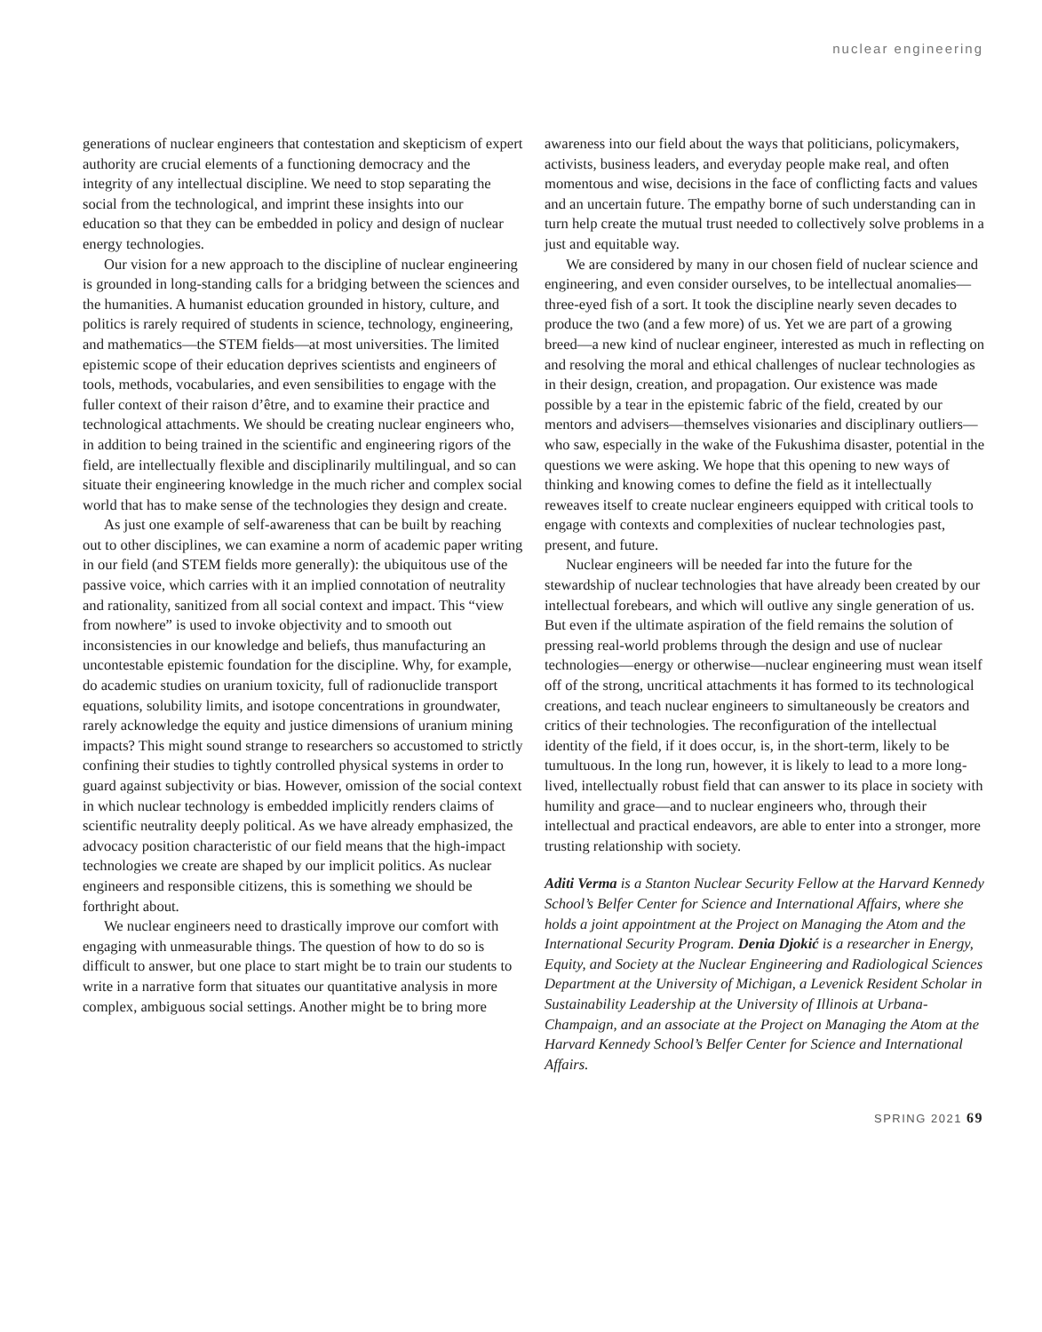nuclear engineering
generations of nuclear engineers that contestation and skepticism of expert authority are crucial elements of a functioning democracy and the integrity of any intellectual discipline. We need to stop separating the social from the technological, and imprint these insights into our education so that they can be embedded in policy and design of nuclear energy technologies.
Our vision for a new approach to the discipline of nuclear engineering is grounded in long-standing calls for a bridging between the sciences and the humanities. A humanist education grounded in history, culture, and politics is rarely required of students in science, technology, engineering, and mathematics—the STEM fields—at most universities. The limited epistemic scope of their education deprives scientists and engineers of tools, methods, vocabularies, and even sensibilities to engage with the fuller context of their raison d’être, and to examine their practice and technological attachments. We should be creating nuclear engineers who, in addition to being trained in the scientific and engineering rigors of the field, are intellectually flexible and disciplinarily multilingual, and so can situate their engineering knowledge in the much richer and complex social world that has to make sense of the technologies they design and create.
As just one example of self-awareness that can be built by reaching out to other disciplines, we can examine a norm of academic paper writing in our field (and STEM fields more generally): the ubiquitous use of the passive voice, which carries with it an implied connotation of neutrality and rationality, sanitized from all social context and impact. This “view from nowhere” is used to invoke objectivity and to smooth out inconsistencies in our knowledge and beliefs, thus manufacturing an uncontestable epistemic foundation for the discipline. Why, for example, do academic studies on uranium toxicity, full of radionuclide transport equations, solubility limits, and isotope concentrations in groundwater, rarely acknowledge the equity and justice dimensions of uranium mining impacts? This might sound strange to researchers so accustomed to strictly confining their studies to tightly controlled physical systems in order to guard against subjectivity or bias. However, omission of the social context in which nuclear technology is embedded implicitly renders claims of scientific neutrality deeply political. As we have already emphasized, the advocacy position characteristic of our field means that the high-impact technologies we create are shaped by our implicit politics. As nuclear engineers and responsible citizens, this is something we should be forthright about.
We nuclear engineers need to drastically improve our comfort with engaging with unmeasurable things. The question of how to do so is difficult to answer, but one place to start might be to train our students to write in a narrative form that situates our quantitative analysis in more complex, ambiguous social settings. Another might be to bring more
awareness into our field about the ways that politicians, policymakers, activists, business leaders, and everyday people make real, and often momentous and wise, decisions in the face of conflicting facts and values and an uncertain future. The empathy borne of such understanding can in turn help create the mutual trust needed to collectively solve problems in a just and equitable way.
We are considered by many in our chosen field of nuclear science and engineering, and even consider ourselves, to be intellectual anomalies—three-eyed fish of a sort. It took the discipline nearly seven decades to produce the two (and a few more) of us. Yet we are part of a growing breed—a new kind of nuclear engineer, interested as much in reflecting on and resolving the moral and ethical challenges of nuclear technologies as in their design, creation, and propagation. Our existence was made possible by a tear in the epistemic fabric of the field, created by our mentors and advisers—themselves visionaries and disciplinary outliers—who saw, especially in the wake of the Fukushima disaster, potential in the questions we were asking. We hope that this opening to new ways of thinking and knowing comes to define the field as it intellectually reweaves itself to create nuclear engineers equipped with critical tools to engage with contexts and complexities of nuclear technologies past, present, and future.
Nuclear engineers will be needed far into the future for the stewardship of nuclear technologies that have already been created by our intellectual forebears, and which will outlive any single generation of us. But even if the ultimate aspiration of the field remains the solution of pressing real-world problems through the design and use of nuclear technologies—energy or otherwise—nuclear engineering must wean itself off of the strong, uncritical attachments it has formed to its technological creations, and teach nuclear engineers to simultaneously be creators and critics of their technologies. The reconfiguration of the intellectual identity of the field, if it does occur, is, in the short-term, likely to be tumultuous. In the long run, however, it is likely to lead to a more long-lived, intellectually robust field that can answer to its place in society with humility and grace—and to nuclear engineers who, through their intellectual and practical endeavors, are able to enter into a stronger, more trusting relationship with society.
Aditi Verma is a Stanton Nuclear Security Fellow at the Harvard Kennedy School’s Belfer Center for Science and International Affairs, where she holds a joint appointment at the Project on Managing the Atom and the International Security Program. Denia Djokić is a researcher in Energy, Equity, and Society at the Nuclear Engineering and Radiological Sciences Department at the University of Michigan, a Levenick Resident Scholar in Sustainability Leadership at the University of Illinois at Urbana-Champaign, and an associate at the Project on Managing the Atom at the Harvard Kennedy School’s Belfer Center for Science and International Affairs.
SPRING 2021 69